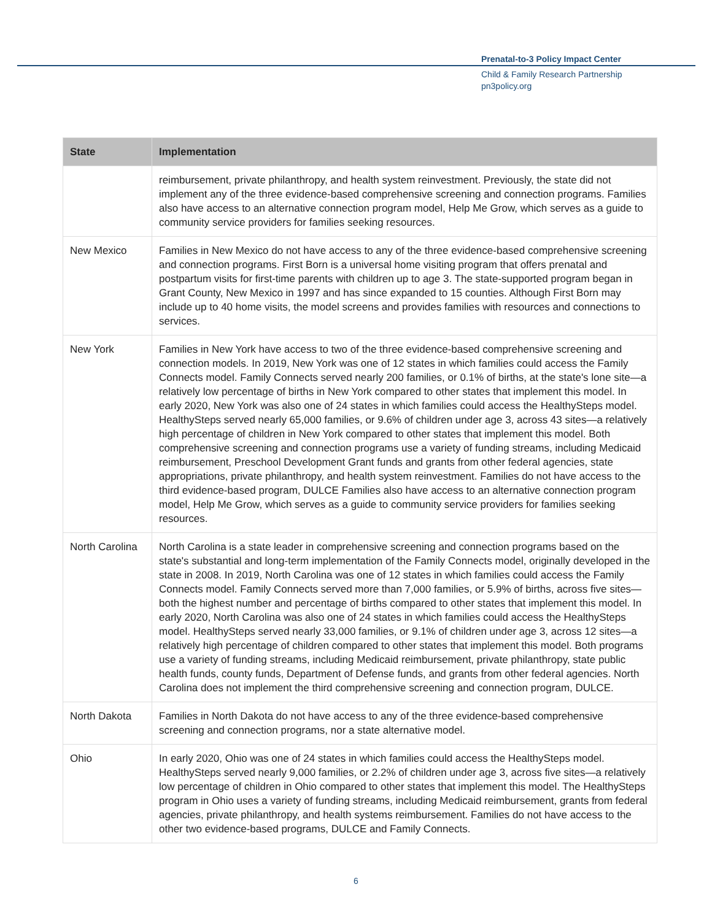Prenatal-to-3 Policy Impact Center
Child & Family Research Partnership
pn3policy.org
| State | Implementation |
| --- | --- |
| | reimbursement, private philanthropy, and health system reinvestment. Previously, the state did not implement any of the three evidence-based comprehensive screening and connection programs. Families also have access to an alternative connection program model, Help Me Grow, which serves as a guide to community service providers for families seeking resources. |
| New Mexico | Families in New Mexico do not have access to any of the three evidence-based comprehensive screening and connection programs. First Born is a universal home visiting program that offers prenatal and postpartum visits for first-time parents with children up to age 3. The state-supported program began in Grant County, New Mexico in 1997 and has since expanded to 15 counties. Although First Born may include up to 40 home visits, the model screens and provides families with resources and connections to services. |
| New York | Families in New York have access to two of the three evidence-based comprehensive screening and connection models. In 2019, New York was one of 12 states in which families could access the Family Connects model. Family Connects served nearly 200 families, or 0.1% of births, at the state's lone site—a relatively low percentage of births in New York compared to other states that implement this model. In early 2020, New York was also one of 24 states in which families could access the HealthySteps model. HealthySteps served nearly 65,000 families, or 9.6% of children under age 3, across 43 sites—a relatively high percentage of children in New York compared to other states that implement this model. Both comprehensive screening and connection programs use a variety of funding streams, including Medicaid reimbursement, Preschool Development Grant funds and grants from other federal agencies, state appropriations, private philanthropy, and health system reinvestment. Families do not have access to the third evidence-based program, DULCE Families also have access to an alternative connection program model, Help Me Grow, which serves as a guide to community service providers for families seeking resources. |
| North Carolina | North Carolina is a state leader in comprehensive screening and connection programs based on the state's substantial and long-term implementation of the Family Connects model, originally developed in the state in 2008. In 2019, North Carolina was one of 12 states in which families could access the Family Connects model. Family Connects served more than 7,000 families, or 5.9% of births, across five sites—both the highest number and percentage of births compared to other states that implement this model. In early 2020, North Carolina was also one of 24 states in which families could access the HealthySteps model. HealthySteps served nearly 33,000 families, or 9.1% of children under age 3, across 12 sites—a relatively high percentage of children compared to other states that implement this model. Both programs use a variety of funding streams, including Medicaid reimbursement, private philanthropy, state public health funds, county funds, Department of Defense funds, and grants from other federal agencies. North Carolina does not implement the third comprehensive screening and connection program, DULCE. |
| North Dakota | Families in North Dakota do not have access to any of the three evidence-based comprehensive screening and connection programs, nor a state alternative model. |
| Ohio | In early 2020, Ohio was one of 24 states in which families could access the HealthySteps model. HealthySteps served nearly 9,000 families, or 2.2% of children under age 3, across five sites—a relatively low percentage of children in Ohio compared to other states that implement this model. The HealthySteps program in Ohio uses a variety of funding streams, including Medicaid reimbursement, grants from federal agencies, private philanthropy, and health systems reimbursement. Families do not have access to the other two evidence-based programs, DULCE and Family Connects. |
6